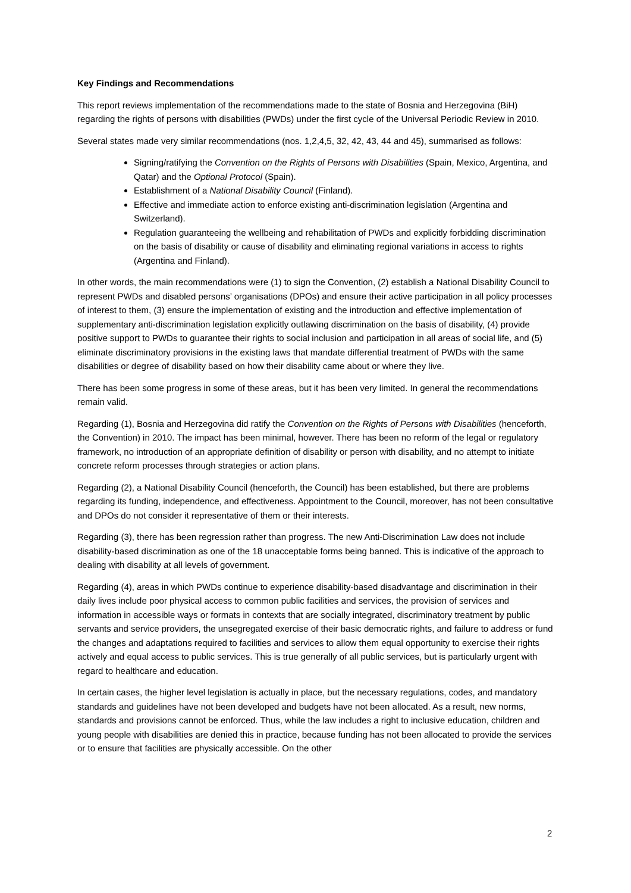Key Findings and Recommendations
This report reviews implementation of the recommendations made to the state of Bosnia and Herzegovina (BiH) regarding the rights of persons with disabilities (PWDs) under the first cycle of the Universal Periodic Review in 2010.
Several states made very similar recommendations (nos. 1,2,4,5, 32, 42, 43, 44 and 45), summarised as follows:
Signing/ratifying the Convention on the Rights of Persons with Disabilities (Spain, Mexico, Argentina, and Qatar) and the Optional Protocol (Spain).
Establishment of a National Disability Council (Finland).
Effective and immediate action to enforce existing anti-discrimination legislation (Argentina and Switzerland).
Regulation guaranteeing the wellbeing and rehabilitation of PWDs and explicitly forbidding discrimination on the basis of disability or cause of disability and eliminating regional variations in access to rights (Argentina and Finland).
In other words, the main recommendations were (1) to sign the Convention, (2) establish a National Disability Council to represent PWDs and disabled persons’ organisations (DPOs) and ensure their active participation in all policy processes of interest to them, (3) ensure the implementation of existing and the introduction and effective implementation of supplementary anti-discrimination legislation explicitly outlawing discrimination on the basis of disability, (4) provide positive support to PWDs to guarantee their rights to social inclusion and participation in all areas of social life, and (5) eliminate discriminatory provisions in the existing laws that mandate differential treatment of PWDs with the same disabilities or degree of disability based on how their disability came about or where they live.
There has been some progress in some of these areas, but it has been very limited. In general the recommendations remain valid.
Regarding (1), Bosnia and Herzegovina did ratify the Convention on the Rights of Persons with Disabilities (henceforth, the Convention) in 2010. The impact has been minimal, however. There has been no reform of the legal or regulatory framework, no introduction of an appropriate definition of disability or person with disability, and no attempt to initiate concrete reform processes through strategies or action plans.
Regarding (2), a National Disability Council (henceforth, the Council) has been established, but there are problems regarding its funding, independence, and effectiveness. Appointment to the Council, moreover, has not been consultative and DPOs do not consider it representative of them or their interests.
Regarding (3), there has been regression rather than progress. The new Anti-Discrimination Law does not include disability-based discrimination as one of the 18 unacceptable forms being banned. This is indicative of the approach to dealing with disability at all levels of government.
Regarding (4), areas in which PWDs continue to experience disability-based disadvantage and discrimination in their daily lives include poor physical access to common public facilities and services, the provision of services and information in accessible ways or formats in contexts that are socially integrated, discriminatory treatment by public servants and service providers, the unsegregated exercise of their basic democratic rights, and failure to address or fund the changes and adaptations required to facilities and services to allow them equal opportunity to exercise their rights actively and equal access to public services. This is true generally of all public services, but is particularly urgent with regard to healthcare and education.
In certain cases, the higher level legislation is actually in place, but the necessary regulations, codes, and mandatory standards and guidelines have not been developed and budgets have not been allocated. As a result, new norms, standards and provisions cannot be enforced. Thus, while the law includes a right to inclusive education, children and young people with disabilities are denied this in practice, because funding has not been allocated to provide the services or to ensure that facilities are physically accessible. On the other
2